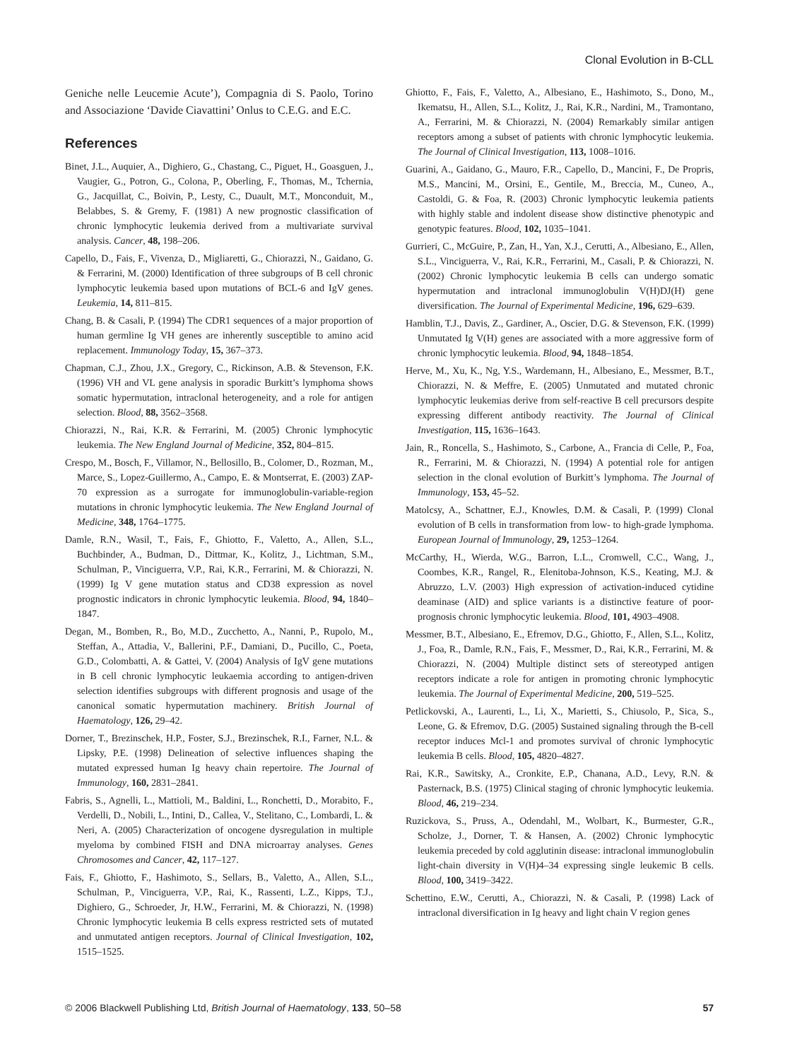Clonal Evolution in B-CLL
Geniche nelle Leucemie Acute’), Compagnia di S. Paolo, Torino and Associazione ‘Davide Ciavattini’ Onlus to C.E.G. and E.C.
References
Binet, J.L., Auquier, A., Dighiero, G., Chastang, C., Piguet, H., Goasguen, J., Vaugier, G., Potron, G., Colona, P., Oberling, F., Thomas, M., Tchernia, G., Jacquillat, C., Boivin, P., Lesty, C., Duault, M.T., Monconduit, M., Belabbes, S. & Gremy, F. (1981) A new prognostic classification of chronic lymphocytic leukemia derived from a multivariate survival analysis. Cancer, 48, 198–206.
Capello, D., Fais, F., Vivenza, D., Migliaretti, G., Chiorazzi, N., Gaidano, G. & Ferrarini, M. (2000) Identification of three subgroups of B cell chronic lymphocytic leukemia based upon mutations of BCL-6 and IgV genes. Leukemia, 14, 811–815.
Chang, B. & Casali, P. (1994) The CDR1 sequences of a major proportion of human germline Ig VH genes are inherently susceptible to amino acid replacement. Immunology Today, 15, 367–373.
Chapman, C.J., Zhou, J.X., Gregory, C., Rickinson, A.B. & Stevenson, F.K. (1996) VH and VL gene analysis in sporadic Burkitt’s lymphoma shows somatic hypermutation, intraclonal heterogeneity, and a role for antigen selection. Blood, 88, 3562–3568.
Chiorazzi, N., Rai, K.R. & Ferrarini, M. (2005) Chronic lymphocytic leukemia. The New England Journal of Medicine, 352, 804–815.
Crespo, M., Bosch, F., Villamor, N., Bellosillo, B., Colomer, D., Rozman, M., Marce, S., Lopez-Guillermo, A., Campo, E. & Montserrat, E. (2003) ZAP-70 expression as a surrogate for immunoglobulin-variable-region mutations in chronic lymphocytic leukemia. The New England Journal of Medicine, 348, 1764–1775.
Damle, R.N., Wasil, T., Fais, F., Ghiotto, F., Valetto, A., Allen, S.L., Buchbinder, A., Budman, D., Dittmar, K., Kolitz, J., Lichtman, S.M., Schulman, P., Vinciguerra, V.P., Rai, K.R., Ferrarini, M. & Chiorazzi, N. (1999) Ig V gene mutation status and CD38 expression as novel prognostic indicators in chronic lymphocytic leukemia. Blood, 94, 1840–1847.
Degan, M., Bomben, R., Bo, M.D., Zucchetto, A., Nanni, P., Rupolo, M., Steffan, A., Attadia, V., Ballerini, P.F., Damiani, D., Pucillo, C., Poeta, G.D., Colombatti, A. & Gattei, V. (2004) Analysis of IgV gene mutations in B cell chronic lymphocytic leukaemia according to antigen-driven selection identifies subgroups with different prognosis and usage of the canonical somatic hypermutation machinery. British Journal of Haematology, 126, 29–42.
Dorner, T., Brezinschek, H.P., Foster, S.J., Brezinschek, R.I., Farner, N.L. & Lipsky, P.E. (1998) Delineation of selective influences shaping the mutated expressed human Ig heavy chain repertoire. The Journal of Immunology, 160, 2831–2841.
Fabris, S., Agnelli, L., Mattioli, M., Baldini, L., Ronchetti, D., Morabito, F., Verdelli, D., Nobili, L., Intini, D., Callea, V., Stelitano, C., Lombardi, L. & Neri, A. (2005) Characterization of oncogene dysregulation in multiple myeloma by combined FISH and DNA microarray analyses. Genes Chromosomes and Cancer, 42, 117–127.
Fais, F., Ghiotto, F., Hashimoto, S., Sellars, B., Valetto, A., Allen, S.L., Schulman, P., Vinciguerra, V.P., Rai, K., Rassenti, L.Z., Kipps, T.J., Dighiero, G., Schroeder, Jr, H.W., Ferrarini, M. & Chiorazzi, N. (1998) Chronic lymphocytic leukemia B cells express restricted sets of mutated and unmutated antigen receptors. Journal of Clinical Investigation, 102, 1515–1525.
Ghiotto, F., Fais, F., Valetto, A., Albesiano, E., Hashimoto, S., Dono, M., Ikematsu, H., Allen, S.L., Kolitz, J., Rai, K.R., Nardini, M., Tramontano, A., Ferrarini, M. & Chiorazzi, N. (2004) Remarkably similar antigen receptors among a subset of patients with chronic lymphocytic leukemia. The Journal of Clinical Investigation, 113, 1008–1016.
Guarini, A., Gaidano, G., Mauro, F.R., Capello, D., Mancini, F., De Propris, M.S., Mancini, M., Orsini, E., Gentile, M., Breccia, M., Cuneo, A., Castoldi, G. & Foa, R. (2003) Chronic lymphocytic leukemia patients with highly stable and indolent disease show distinctive phenotypic and genotypic features. Blood, 102, 1035–1041.
Gurrieri, C., McGuire, P., Zan, H., Yan, X.J., Cerutti, A., Albesiano, E., Allen, S.L., Vinciguerra, V., Rai, K.R., Ferrarini, M., Casali, P. & Chiorazzi, N. (2002) Chronic lymphocytic leukemia B cells can undergo somatic hypermutation and intraclonal immunoglobulin V(H)DJ(H) gene diversification. The Journal of Experimental Medicine, 196, 629–639.
Hamblin, T.J., Davis, Z., Gardiner, A., Oscier, D.G. & Stevenson, F.K. (1999) Unmutated Ig V(H) genes are associated with a more aggressive form of chronic lymphocytic leukemia. Blood, 94, 1848–1854.
Herve, M., Xu, K., Ng, Y.S., Wardemann, H., Albesiano, E., Messmer, B.T., Chiorazzi, N. & Meffre, E. (2005) Unmutated and mutated chronic lymphocytic leukemias derive from self-reactive B cell precursors despite expressing different antibody reactivity. The Journal of Clinical Investigation, 115, 1636–1643.
Jain, R., Roncella, S., Hashimoto, S., Carbone, A., Francia di Celle, P., Foa, R., Ferrarini, M. & Chiorazzi, N. (1994) A potential role for antigen selection in the clonal evolution of Burkitt’s lymphoma. The Journal of Immunology, 153, 45–52.
Matolcsy, A., Schattner, E.J., Knowles, D.M. & Casali, P. (1999) Clonal evolution of B cells in transformation from low- to high-grade lymphoma. European Journal of Immunology, 29, 1253–1264.
McCarthy, H., Wierda, W.G., Barron, L.L., Cromwell, C.C., Wang, J., Coombes, K.R., Rangel, R., Elenitoba-Johnson, K.S., Keating, M.J. & Abruzzo, L.V. (2003) High expression of activation-induced cytidine deaminase (AID) and splice variants is a distinctive feature of poor-prognosis chronic lymphocytic leukemia. Blood, 101, 4903–4908.
Messmer, B.T., Albesiano, E., Efremov, D.G., Ghiotto, F., Allen, S.L., Kolitz, J., Foa, R., Damle, R.N., Fais, F., Messmer, D., Rai, K.R., Ferrarini, M. & Chiorazzi, N. (2004) Multiple distinct sets of stereotyped antigen receptors indicate a role for antigen in promoting chronic lymphocytic leukemia. The Journal of Experimental Medicine, 200, 519–525.
Petlickovski, A., Laurenti, L., Li, X., Marietti, S., Chiusolo, P., Sica, S., Leone, G. & Efremov, D.G. (2005) Sustained signaling through the B-cell receptor induces Mcl-1 and promotes survival of chronic lymphocytic leukemia B cells. Blood, 105, 4820–4827.
Rai, K.R., Sawitsky, A., Cronkite, E.P., Chanana, A.D., Levy, R.N. & Pasternack, B.S. (1975) Clinical staging of chronic lymphocytic leukemia. Blood, 46, 219–234.
Ruzickova, S., Pruss, A., Odendahl, M., Wolbart, K., Burmester, G.R., Scholze, J., Dorner, T. & Hansen, A. (2002) Chronic lymphocytic leukemia preceded by cold agglutinin disease: intraclonal immunoglobulin light-chain diversity in V(H)4–34 expressing single leukemic B cells. Blood, 100, 3419–3422.
Schettino, E.W., Cerutti, A., Chiorazzi, N. & Casali, P. (1998) Lack of intraclonal diversification in Ig heavy and light chain V region genes
© 2006 Blackwell Publishing Ltd, British Journal of Haematology, 133, 50–58 57